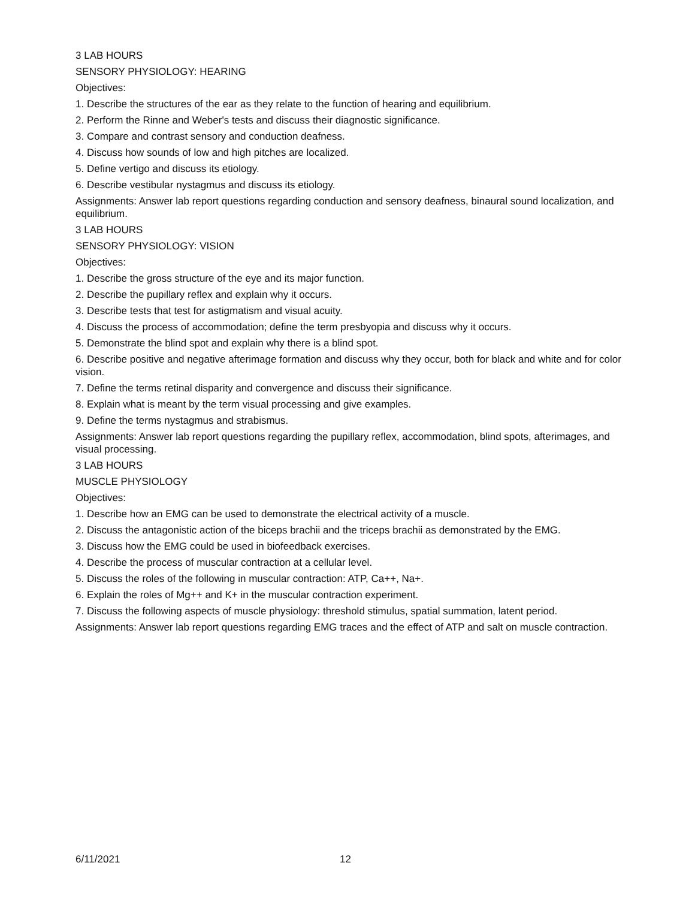3 LAB HOURS
SENSORY PHYSIOLOGY: HEARING
Objectives:
1. Describe the structures of the ear as they relate to the function of hearing and equilibrium.
2. Perform the Rinne and Weber's tests and discuss their diagnostic significance.
3. Compare and contrast sensory and conduction deafness.
4. Discuss how sounds of low and high pitches are localized.
5. Define vertigo and discuss its etiology.
6. Describe vestibular nystagmus and discuss its etiology.
Assignments: Answer lab report questions regarding conduction and sensory deafness, binaural sound localization, and equilibrium.
3 LAB HOURS
SENSORY PHYSIOLOGY: VISION
Objectives:
1. Describe the gross structure of the eye and its major function.
2. Describe the pupillary reflex and explain why it occurs.
3. Describe tests that test for astigmatism and visual acuity.
4. Discuss the process of accommodation; define the term presbyopia and discuss why it occurs.
5. Demonstrate the blind spot and explain why there is a blind spot.
6. Describe positive and negative afterimage formation and discuss why they occur, both for black and white and for color vision.
7. Define the terms retinal disparity and convergence and discuss their significance.
8. Explain what is meant by the term visual processing and give examples.
9. Define the terms nystagmus and strabismus.
Assignments: Answer lab report questions regarding the pupillary reflex, accommodation, blind spots, afterimages, and visual processing.
3 LAB HOURS
MUSCLE PHYSIOLOGY
Objectives:
1. Describe how an EMG can be used to demonstrate the electrical activity of a muscle.
2. Discuss the antagonistic action of the biceps brachii and the triceps brachii as demonstrated by the EMG.
3. Discuss how the EMG could be used in biofeedback exercises.
4. Describe the process of muscular contraction at a cellular level.
5. Discuss the roles of the following in muscular contraction: ATP, Ca++, Na+.
6. Explain the roles of Mg++ and K+ in the muscular contraction experiment.
7. Discuss the following aspects of muscle physiology: threshold stimulus, spatial summation, latent period.
Assignments: Answer lab report questions regarding EMG traces and the effect of ATP and salt on muscle contraction.
6/11/2021 12